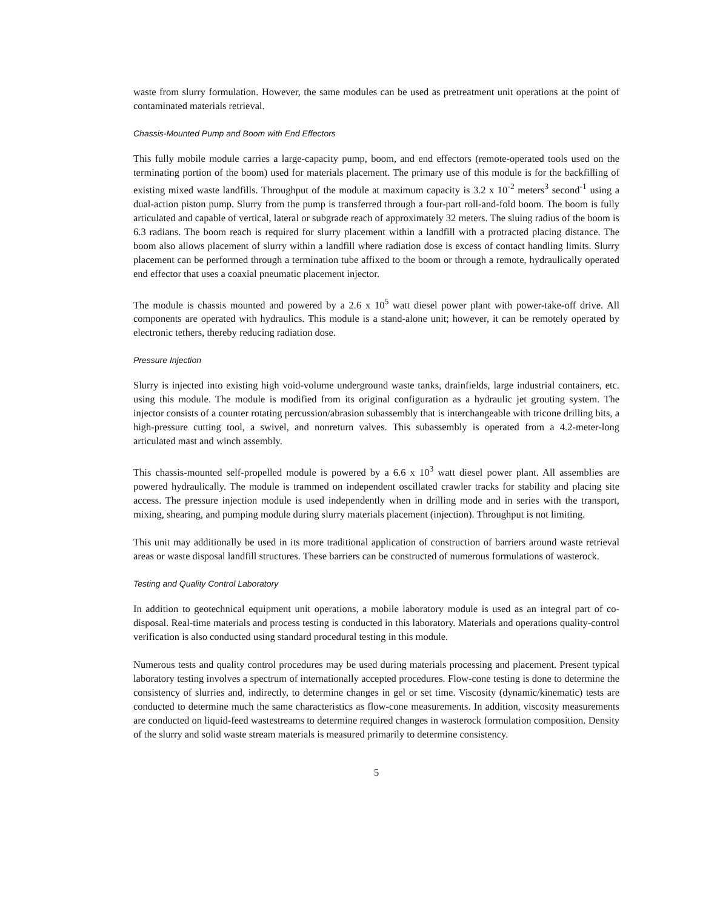waste from slurry formulation. However, the same modules can be used as pretreatment unit operations at the point of contaminated materials retrieval.
Chassis-Mounted Pump and Boom with End Effectors
This fully mobile module carries a large-capacity pump, boom, and end effectors (remote-operated tools used on the terminating portion of the boom) used for materials placement. The primary use of this module is for the backfilling of existing mixed waste landfills. Throughput of the module at maximum capacity is 3.2 x 10<sup>-2</sup> meters<sup>3</sup> second<sup>-1</sup> using a dual-action piston pump. Slurry from the pump is transferred through a four-part roll-and-fold boom. The boom is fully articulated and capable of vertical, lateral or subgrade reach of approximately 32 meters. The sluing radius of the boom is 6.3 radians. The boom reach is required for slurry placement within a landfill with a protracted placing distance. The boom also allows placement of slurry within a landfill where radiation dose is excess of contact handling limits. Slurry placement can be performed through a termination tube affixed to the boom or through a remote, hydraulically operated end effector that uses a coaxial pneumatic placement injector.
The module is chassis mounted and powered by a 2.6 x 10<sup>5</sup> watt diesel power plant with power-take-off drive. All components are operated with hydraulics. This module is a stand-alone unit; however, it can be remotely operated by electronic tethers, thereby reducing radiation dose.
Pressure Injection
Slurry is injected into existing high void-volume underground waste tanks, drainfields, large industrial containers, etc. using this module. The module is modified from its original configuration as a hydraulic jet grouting system. The injector consists of a counter rotating percussion/abrasion subassembly that is interchangeable with tricone drilling bits, a high-pressure cutting tool, a swivel, and nonreturn valves. This subassembly is operated from a 4.2-meter-long articulated mast and winch assembly.
This chassis-mounted self-propelled module is powered by a 6.6 x 10<sup>3</sup> watt diesel power plant. All assemblies are powered hydraulically. The module is trammed on independent oscillated crawler tracks for stability and placing site access. The pressure injection module is used independently when in drilling mode and in series with the transport, mixing, shearing, and pumping module during slurry materials placement (injection). Throughput is not limiting.
This unit may additionally be used in its more traditional application of construction of barriers around waste retrieval areas or waste disposal landfill structures. These barriers can be constructed of numerous formulations of wasterock.
Testing and Quality Control Laboratory
In addition to geotechnical equipment unit operations, a mobile laboratory module is used as an integral part of co-disposal. Real-time materials and process testing is conducted in this laboratory. Materials and operations quality-control verification is also conducted using standard procedural testing in this module.
Numerous tests and quality control procedures may be used during materials processing and placement. Present typical laboratory testing involves a spectrum of internationally accepted procedures. Flow-cone testing is done to determine the consistency of slurries and, indirectly, to determine changes in gel or set time. Viscosity (dynamic/kinematic) tests are conducted to determine much the same characteristics as flow-cone measurements. In addition, viscosity measurements are conducted on liquid-feed wastestreams to determine required changes in wasterock formulation composition. Density of the slurry and solid waste stream materials is measured primarily to determine consistency.
5